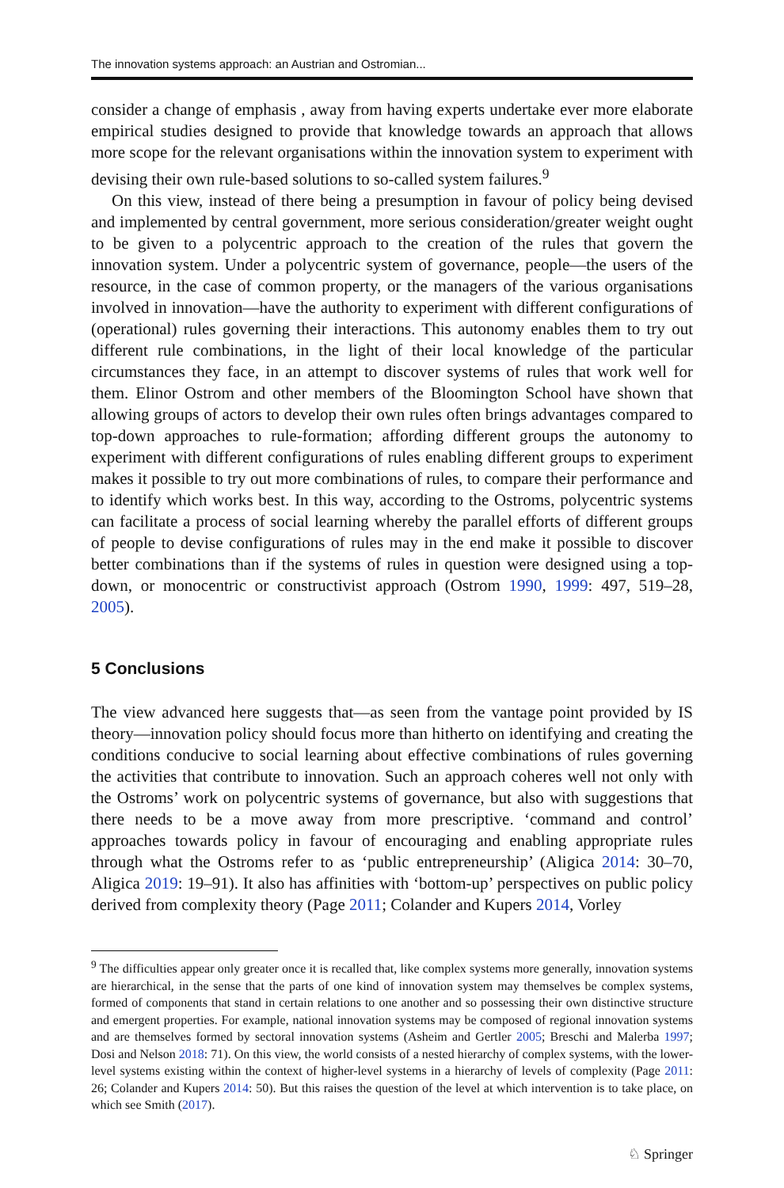The innovation systems approach: an Austrian and Ostromian...
consider a change of emphasis , away from having experts undertake ever more elaborate empirical studies designed to provide that knowledge towards an approach that allows more scope for the relevant organisations within the innovation system to experiment with devising their own rule-based solutions to so-called system failures.<sup>9</sup>
On this view, instead of there being a presumption in favour of policy being devised and implemented by central government, more serious consideration/greater weight ought to be given to a polycentric approach to the creation of the rules that govern the innovation system. Under a polycentric system of governance, people—the users of the resource, in the case of common property, or the managers of the various organisations involved in innovation—have the authority to experiment with different configurations of (operational) rules governing their interactions. This autonomy enables them to try out different rule combinations, in the light of their local knowledge of the particular circumstances they face, in an attempt to discover systems of rules that work well for them. Elinor Ostrom and other members of the Bloomington School have shown that allowing groups of actors to develop their own rules often brings advantages compared to top-down approaches to rule-formation; affording different groups the autonomy to experiment with different configurations of rules enabling different groups to experiment makes it possible to try out more combinations of rules, to compare their performance and to identify which works best. In this way, according to the Ostroms, polycentric systems can facilitate a process of social learning whereby the parallel efforts of different groups of people to devise configurations of rules may in the end make it possible to discover better combinations than if the systems of rules in question were designed using a top-down, or monocentric or constructivist approach (Ostrom 1990, 1999: 497, 519–28, 2005).
5 Conclusions
The view advanced here suggests that—as seen from the vantage point provided by IS theory—innovation policy should focus more than hitherto on identifying and creating the conditions conducive to social learning about effective combinations of rules governing the activities that contribute to innovation. Such an approach coheres well not only with the Ostroms’ work on polycentric systems of governance, but also with suggestions that there needs to be a move away from more prescriptive. ‘command and control’ approaches towards policy in favour of encouraging and enabling appropriate rules through what the Ostroms refer to as ‘public entrepreneurship’ (Aligica 2014: 30–70, Aligica 2019: 19–91). It also has affinities with ‘bottom-up’ perspectives on public policy derived from complexity theory (Page 2011; Colander and Kupers 2014, Vorley
<sup>9</sup> The difficulties appear only greater once it is recalled that, like complex systems more generally, innovation systems are hierarchical, in the sense that the parts of one kind of innovation system may themselves be complex systems, formed of components that stand in certain relations to one another and so possessing their own distinctive structure and emergent properties. For example, national innovation systems may be composed of regional innovation systems and are themselves formed by sectoral innovation systems (Asheim and Gertler 2005; Breschi and Malerba 1997; Dosi and Nelson 2018: 71). On this view, the world consists of a nested hierarchy of complex systems, with the lower-level systems existing within the context of higher-level systems in a hierarchy of levels of complexity (Page 2011: 26; Colander and Kupers 2014: 50). But this raises the question of the level at which intervention is to take place, on which see Smith (2017).
♘ Springer